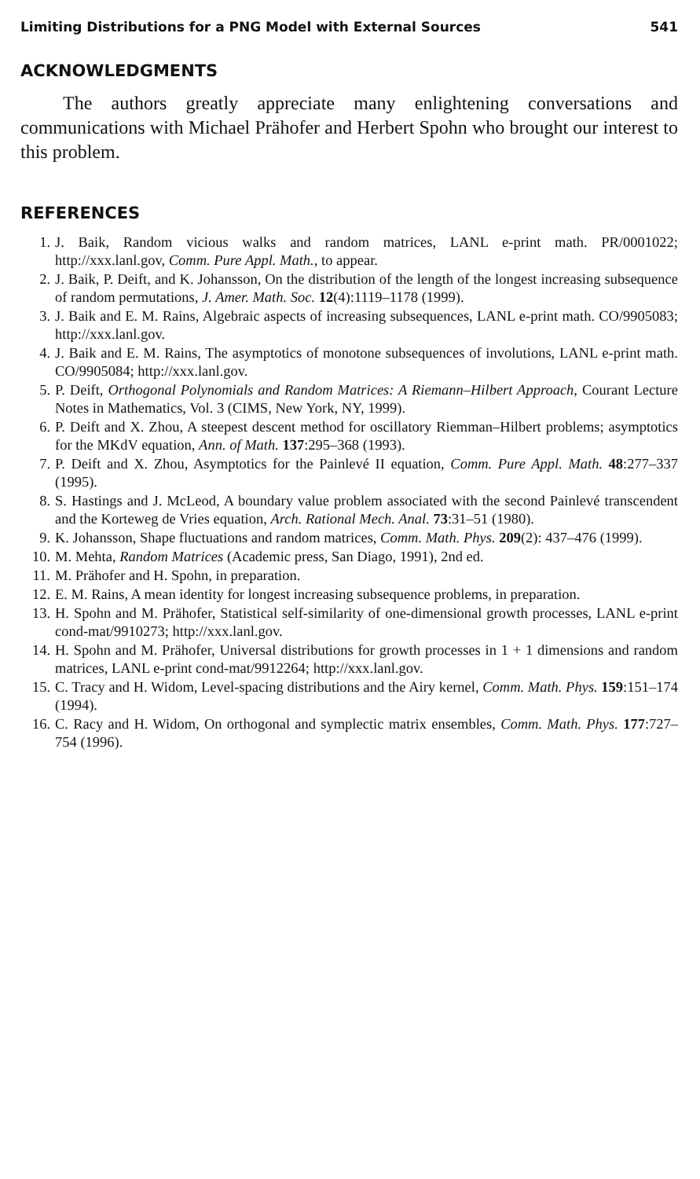Limiting Distributions for a PNG Model with External Sources 541
ACKNOWLEDGMENTS
The authors greatly appreciate many enlightening conversations and communications with Michael Prähofer and Herbert Spohn who brought our interest to this problem.
REFERENCES
1. J. Baik, Random vicious walks and random matrices, LANL e-print math. PR/0001022; http://xxx.lanl.gov, Comm. Pure Appl. Math., to appear.
2. J. Baik, P. Deift, and K. Johansson, On the distribution of the length of the longest increasing subsequence of random permutations, J. Amer. Math. Soc. 12(4):1119–1178 (1999).
3. J. Baik and E. M. Rains, Algebraic aspects of increasing subsequences, LANL e-print math. CO/9905083; http://xxx.lanl.gov.
4. J. Baik and E. M. Rains, The asymptotics of monotone subsequences of involutions, LANL e-print math. CO/9905084; http://xxx.lanl.gov.
5. P. Deift, Orthogonal Polynomials and Random Matrices: A Riemann–Hilbert Approach, Courant Lecture Notes in Mathematics, Vol. 3 (CIMS, New York, NY, 1999).
6. P. Deift and X. Zhou, A steepest descent method for oscillatory Riemman–Hilbert problems; asymptotics for the MKdV equation, Ann. of Math. 137:295–368 (1993).
7. P. Deift and X. Zhou, Asymptotics for the Painlevé II equation, Comm. Pure Appl. Math. 48:277–337 (1995).
8. S. Hastings and J. McLeod, A boundary value problem associated with the second Painlevé transcendent and the Korteweg de Vries equation, Arch. Rational Mech. Anal. 73:31–51 (1980).
9. K. Johansson, Shape fluctuations and random matrices, Comm. Math. Phys. 209(2): 437–476 (1999).
10. M. Mehta, Random Matrices (Academic press, San Diago, 1991), 2nd ed.
11. M. Prähofer and H. Spohn, in preparation.
12. E. M. Rains, A mean identity for longest increasing subsequence problems, in preparation.
13. H. Spohn and M. Prähofer, Statistical self-similarity of one-dimensional growth processes, LANL e-print cond-mat/9910273; http://xxx.lanl.gov.
14. H. Spohn and M. Prähofer, Universal distributions for growth processes in 1 + 1 dimensions and random matrices, LANL e-print cond-mat/9912264; http://xxx.lanl.gov.
15. C. Tracy and H. Widom, Level-spacing distributions and the Airy kernel, Comm. Math. Phys. 159:151–174 (1994).
16. C. Racy and H. Widom, On orthogonal and symplectic matrix ensembles, Comm. Math. Phys. 177:727–754 (1996).